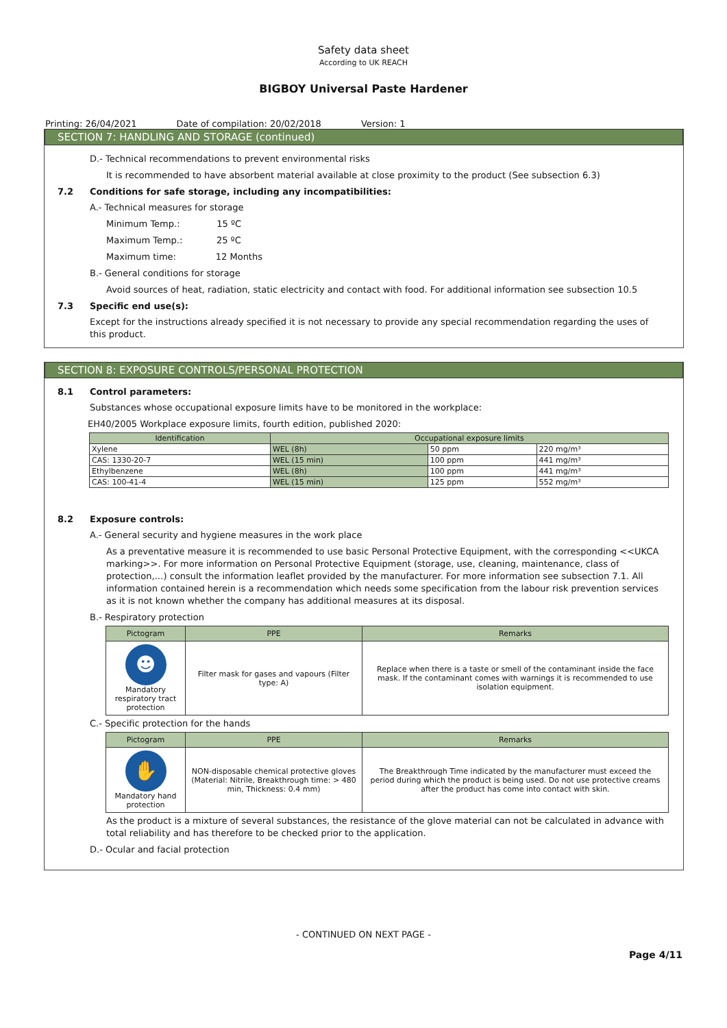Safety data sheet
According to UK REACH
BIGBOY Universal Paste Hardener
Printing: 26/04/2021 Date of compilation: 20/02/2018 Version: 1
SECTION 7: HANDLING AND STORAGE (continued)
D.- Technical recommendations to prevent environmental risks
It is recommended to have absorbent material available at close proximity to the product (See subsection 6.3)
7.2 Conditions for safe storage, including any incompatibilities:
A.- Technical measures for storage
Minimum Temp.: 15 ºC
Maximum Temp.: 25 ºC
Maximum time: 12 Months
B.- General conditions for storage
Avoid sources of heat, radiation, static electricity and contact with food. For additional information see subsection 10.5
7.3 Specific end use(s):
Except for the instructions already specified it is not necessary to provide any special recommendation regarding the uses of this product.
SECTION 8: EXPOSURE CONTROLS/PERSONAL PROTECTION
8.1 Control parameters:
Substances whose occupational exposure limits have to be monitored in the workplace:
EH40/2005 Workplace exposure limits, fourth edition, published 2020:
| Identification | Occupational exposure limits | | |
| --- | --- | --- | --- |
| Xylene | WEL (8h) | 50 ppm | 220 mg/m³ |
| CAS: 1330-20-7 | WEL (15 min) | 100 ppm | 441 mg/m³ |
| Ethylbenzene | WEL (8h) | 100 ppm | 441 mg/m³ |
| CAS: 100-41-4 | WEL (15 min) | 125 ppm | 552 mg/m³ |
8.2 Exposure controls:
A.- General security and hygiene measures in the work place
As a preventative measure it is recommended to use basic Personal Protective Equipment, with the corresponding <<UKCA marking>>. For more information on Personal Protective Equipment (storage, use, cleaning, maintenance, class of protection,…) consult the information leaflet provided by the manufacturer. For more information see subsection 7.1. All information contained herein is a recommendation which needs some specification from the labour risk prevention services as it is not known whether the company has additional measures at its disposal.
B.- Respiratory protection
| Pictogram | PPE | Remarks |
| --- | --- | --- |
| ☻ Mandatory respiratory tract protection | Filter mask for gases and vapours (Filter type: A) | Replace when there is a taste or smell of the contaminant inside the face mask. If the contaminant comes with warnings it is recommended to use isolation equipment. |
C.- Specific protection for the hands
| Pictogram | PPE | Remarks |
| --- | --- | --- |
| ✋ Mandatory hand protection | NON-disposable chemical protective gloves (Material: Nitrile, Breakthrough time: > 480 min, Thickness: 0.4 mm) | The Breakthrough Time indicated by the manufacturer must exceed the period during which the product is being used. Do not use protective creams after the product has come into contact with skin. |
As the product is a mixture of several substances, the resistance of the glove material can not be calculated in advance with total reliability and has therefore to be checked prior to the application.
D.- Ocular and facial protection
- CONTINUED ON NEXT PAGE -
Page 4/11